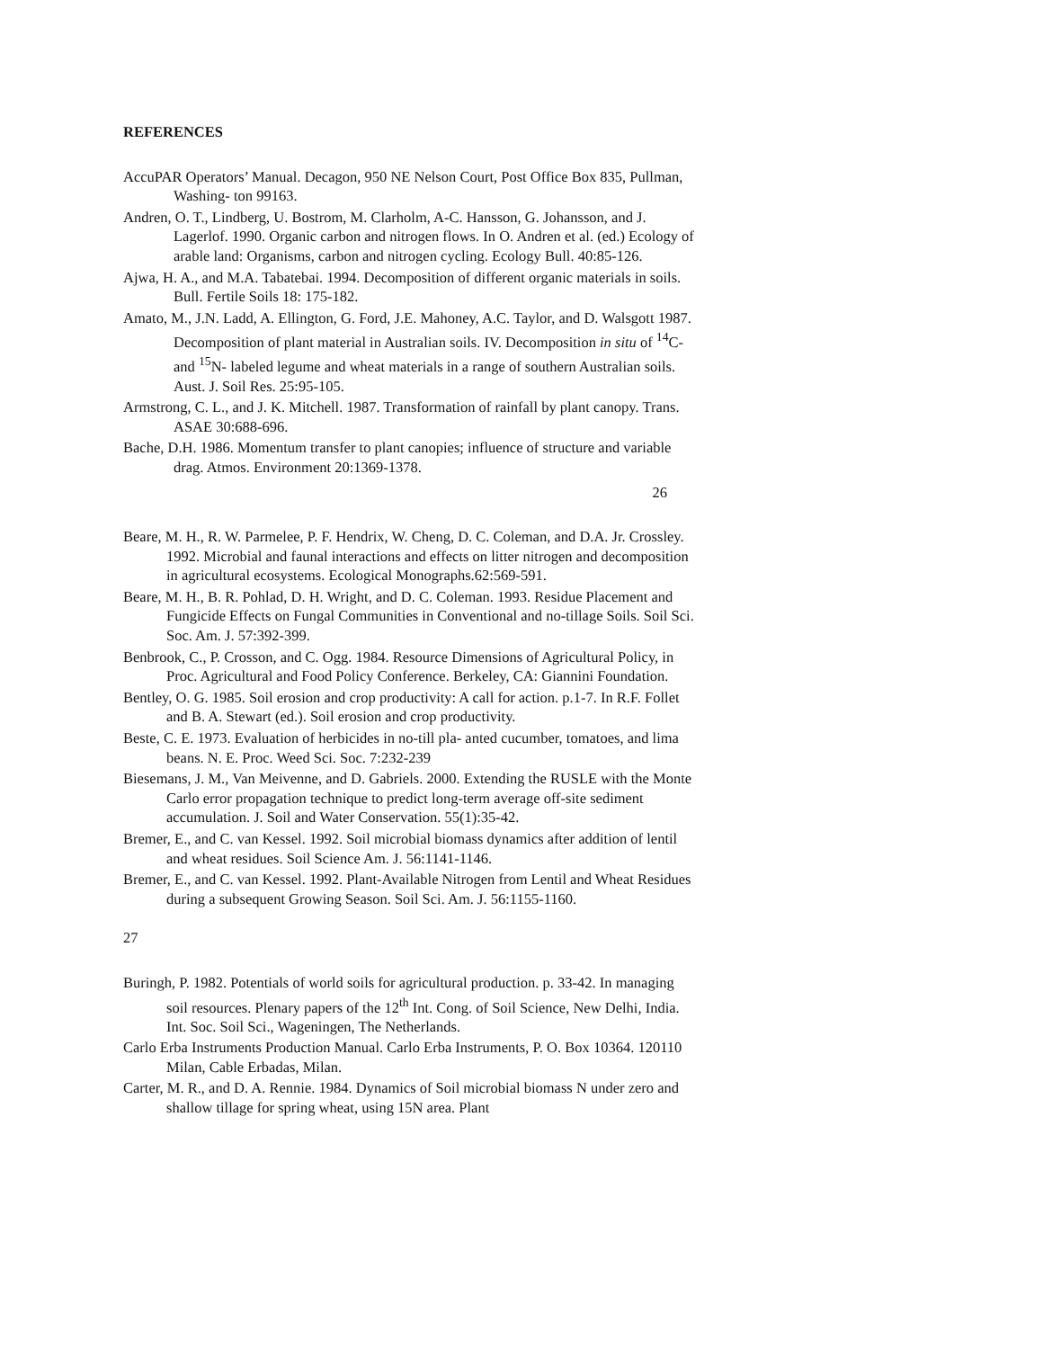REFERENCES
AccuPAR Operators’ Manual. Decagon, 950 NE Nelson Court, Post Office Box 835, Pullman, Washing- ton 99163.
Andren, O. T., Lindberg, U. Bostrom, M. Clarholm, A-C. Hansson, G. Johansson, and J. Lagerlof. 1990. Organic carbon and nitrogen flows. In O. Andren et al. (ed.) Ecology of arable land: Organisms, carbon and nitrogen cycling. Ecology Bull. 40:85-126.
Ajwa, H. A., and M.A. Tabatebai. 1994. Decomposition of different organic materials in soils. Bull. Fertile Soils 18: 175-182.
Amato, M., J.N. Ladd, A. Ellington, G. Ford, J.E. Mahoney, A.C. Taylor, and D. Walsgott 1987. Decomposition of plant material in Australian soils. IV. Decomposition in situ of <sup>14</sup>C- and <sup>15</sup>N- labeled legume and wheat materials in a range of southern Australian soils. Aust. J. Soil Res. 25:95-105.
Armstrong, C. L., and J. K. Mitchell. 1987. Transformation of rainfall by plant canopy. Trans. ASAE 30:688-696.
Bache, D.H. 1986. Momentum transfer to plant canopies; influence of structure and variable drag. Atmos. Environment 20:1369-1378.
26
Beare, M. H., R. W. Parmelee, P. F. Hendrix, W. Cheng, D. C. Coleman, and D.A. Jr. Crossley. 1992. Microbial and faunal interactions and effects on litter nitrogen and decomposition in agricultural ecosystems. Ecological Monographs.62:569-591.
Beare, M. H., B. R. Pohlad, D. H. Wright, and D. C. Coleman. 1993. Residue Placement and Fungicide Effects on Fungal Communities in Conventional and no-tillage Soils. Soil Sci. Soc. Am. J. 57:392-399.
Benbrook, C., P. Crosson, and C. Ogg. 1984. Resource Dimensions of Agricultural Policy, in Proc. Agricultural and Food Policy Conference. Berkeley, CA: Giannini Foundation.
Bentley, O. G. 1985. Soil erosion and crop productivity: A call for action. p.1-7. In R.F. Follet and B. A. Stewart (ed.). Soil erosion and crop productivity.
Beste, C. E. 1973. Evaluation of herbicides in no-till pla- anted cucumber, tomatoes, and lima beans. N. E. Proc. Weed Sci. Soc. 7:232-239
Biesemans, J. M., Van Meivenne, and D. Gabriels. 2000. Extending the RUSLE with the Monte Carlo error propagation technique to predict long-term average off-site sediment accumulation. J. Soil and Water Conservation. 55(1):35-42.
Bremer, E., and C. van Kessel. 1992. Soil microbial biomass dynamics after addition of lentil and wheat residues. Soil Science Am. J. 56:1141-1146.
Bremer, E., and C. van Kessel. 1992. Plant-Available Nitrogen from Lentil and Wheat Residues during a subsequent Growing Season. Soil Sci. Am. J. 56:1155-1160.
27
Buringh, P. 1982. Potentials of world soils for agricultural production. p. 33-42. In managing soil resources. Plenary papers of the 12<sup>th</sup> Int. Cong. of Soil Science, New Delhi, India. Int. Soc. Soil Sci., Wageningen, The Netherlands.
Carlo Erba Instruments Production Manual. Carlo Erba Instruments, P. O. Box 10364. 120110 Milan, Cable Erbadas, Milan.
Carter, M. R., and D. A. Rennie. 1984. Dynamics of Soil microbial biomass N under zero and shallow tillage for spring wheat, using 15N area. Plant